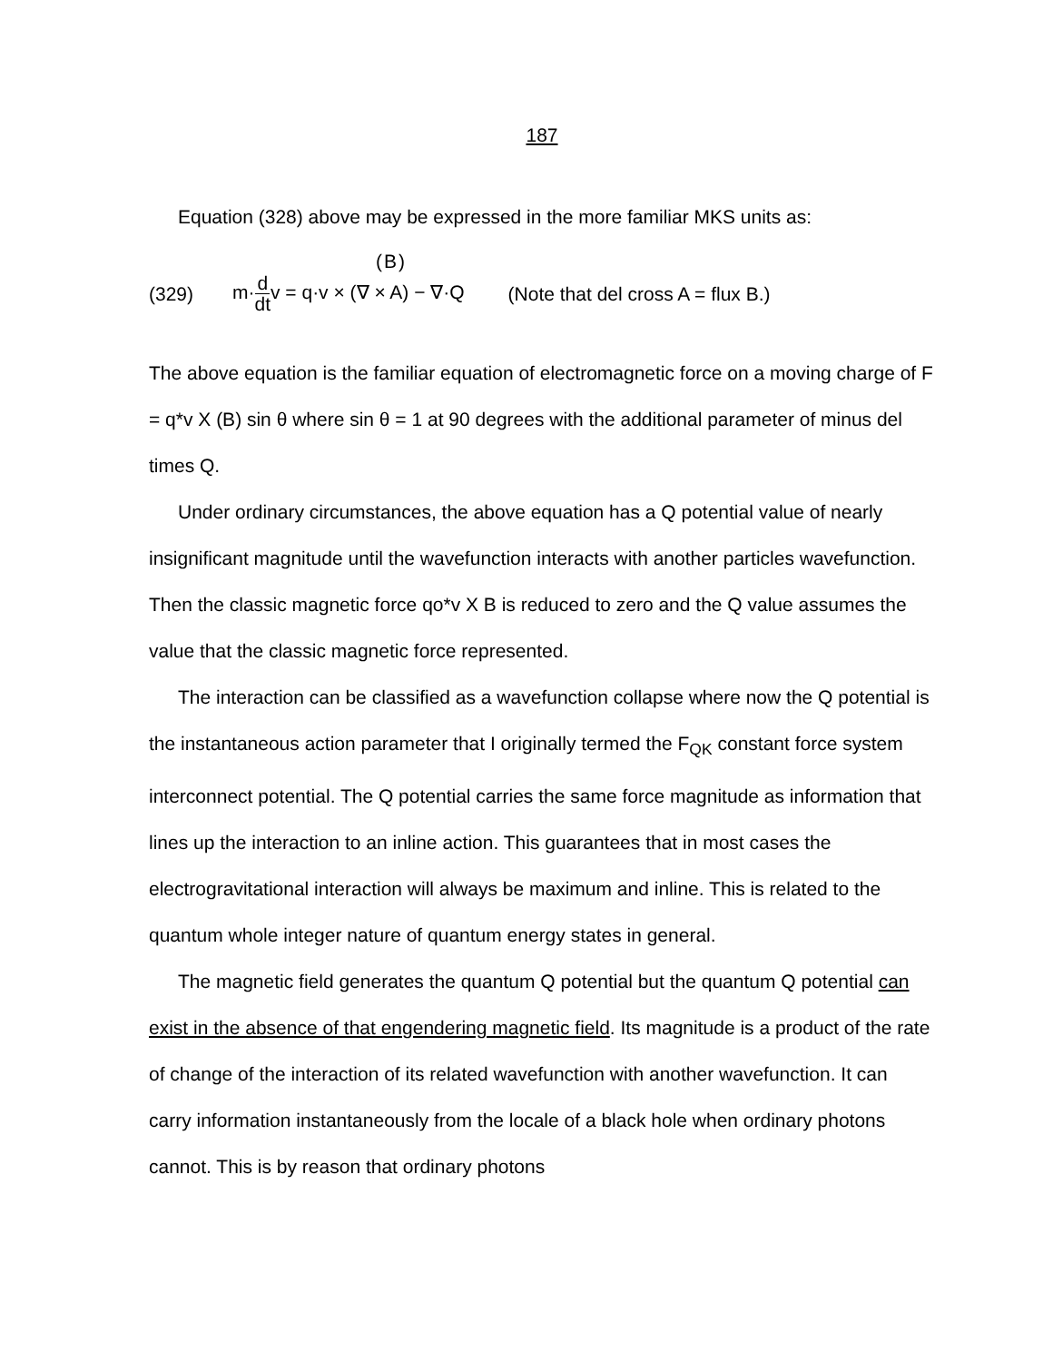187
Equation (328) above may be expressed in the more familiar MKS units as:
(B) (329) m·d dtv = q·v × (∇ × A) − ∇·Q (Note that del cross A = flux B.)
The above equation is the familiar equation of electromagnetic force on a moving charge of F = q*v X (B) sin θ where sin θ = 1 at 90 degrees with the additional parameter of minus del times Q.
Under ordinary circumstances, the above equation has a Q potential value of nearly insignificant magnitude until the wavefunction interacts with another particles wavefunction. Then the classic magnetic force qo*v X B is reduced to zero and the Q value assumes the value that the classic magnetic force represented.
The interaction can be classified as a wavefunction collapse where now the Q potential is the instantaneous action parameter that I originally termed the F<sub>QK</sub> constant force system interconnect potential. The Q potential carries the same force magnitude as information that lines up the interaction to an inline action. This guarantees that in most cases the electrogravitational interaction will always be maximum and inline. This is related to the quantum whole integer nature of quantum energy states in general.
The magnetic field generates the quantum Q potential but the quantum Q potential can exist in the absence of that engendering magnetic field. Its magnitude is a product of the rate of change of the interaction of its related wavefunction with another wavefunction. It can carry information instantaneously from the locale of a black hole when ordinary photons cannot. This is by reason that ordinary photons